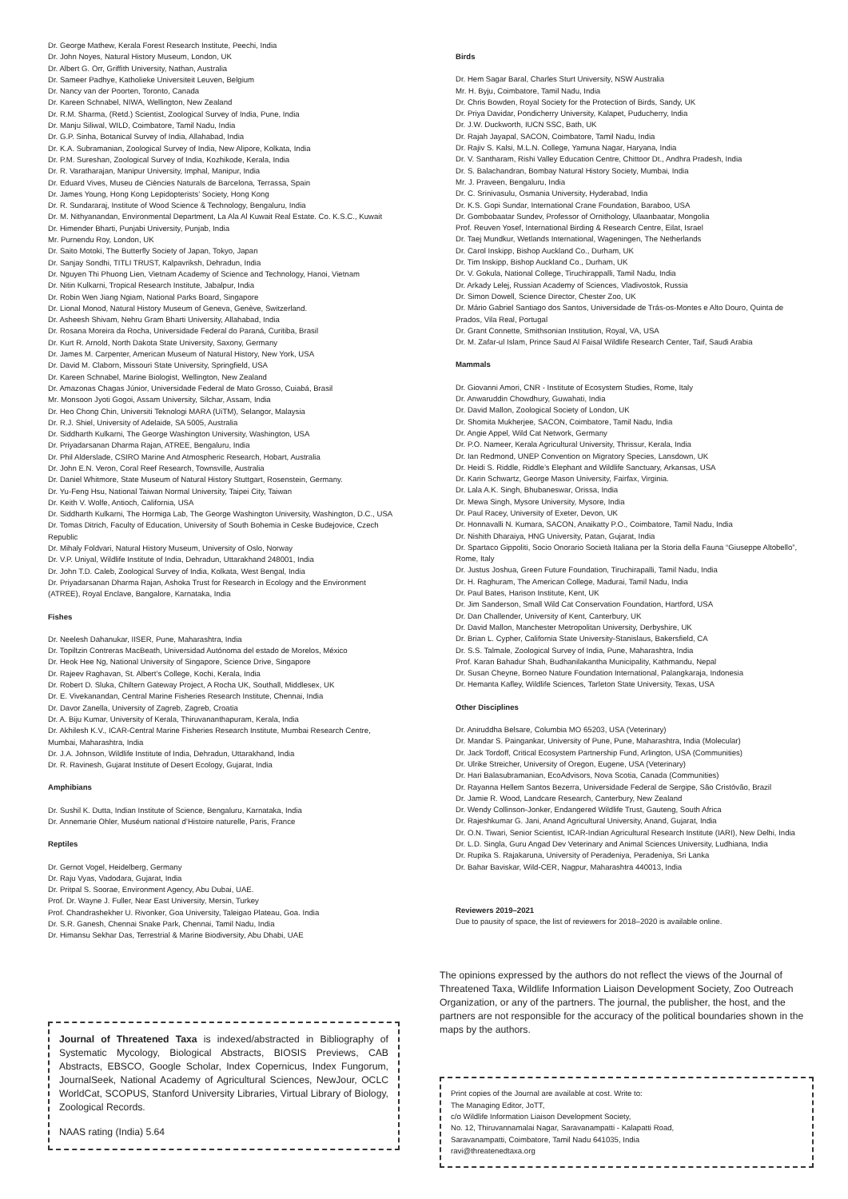Dr. George Mathew, Kerala Forest Research Institute, Peechi, India
Dr. John Noyes, Natural History Museum, London, UK
Dr. Albert G. Orr, Griffith University, Nathan, Australia
Dr. Sameer Padhye, Katholieke Universiteit Leuven, Belgium
Dr. Nancy van der Poorten, Toronto, Canada
Dr. Kareen Schnabel, NIWA, Wellington, New Zealand
Dr. R.M. Sharma, (Retd.) Scientist, Zoological Survey of India, Pune, India
Dr. Manju Siliwal, WILD, Coimbatore, Tamil Nadu, India
Dr. G.P. Sinha, Botanical Survey of India, Allahabad, India
Dr. K.A. Subramanian, Zoological Survey of India, New Alipore, Kolkata, India
Dr. P.M. Sureshan, Zoological Survey of India, Kozhikode, Kerala, India
Dr. R. Varatharajan, Manipur University, Imphal, Manipur, India
Dr. Eduard Vives, Museu de Ciències Naturals de Barcelona, Terrassa, Spain
Dr. James Young, Hong Kong Lepidopterists’ Society, Hong Kong
Dr. R. Sundararaj, Institute of Wood Science & Technology, Bengaluru, India
Dr. M. Nithyanandan, Environmental Department, La Ala Al Kuwait Real Estate. Co. K.S.C., Kuwait
Dr. Himender Bharti, Punjabi University, Punjab, India
Mr. Purnendu Roy, London, UK
Dr. Saito Motoki, The Butterfly Society of Japan, Tokyo, Japan
Dr. Sanjay Sondhi, TITLI TRUST, Kalpavriksh, Dehradun, India
Dr. Nguyen Thi Phuong Lien, Vietnam Academy of Science and Technology, Hanoi, Vietnam
Dr. Nitin Kulkarni, Tropical Research Institute, Jabalpur, India
Dr. Robin Wen Jiang Ngiam, National Parks Board, Singapore
Dr. Lional Monod, Natural History Museum of Geneva, Genève, Switzerland.
Dr. Asheesh Shivam, Nehru Gram Bharti University, Allahabad, India
Dr. Rosana Moreira da Rocha, Universidade Federal do Paraná, Curitiba, Brasil
Dr. Kurt R. Arnold, North Dakota State University, Saxony, Germany
Dr. James M. Carpenter, American Museum of Natural History, New York, USA
Dr. David M. Claborn, Missouri State University, Springfield, USA
Dr. Kareen Schnabel, Marine Biologist, Wellington, New Zealand
Dr. Amazonas Chagas Júnior, Universidade Federal de Mato Grosso, Cuiabá, Brasil
Mr. Monsoon Jyoti Gogoi, Assam University, Silchar, Assam, India
Dr. Heo Chong Chin, Universiti Teknologi MARA (UiTM), Selangor, Malaysia
Dr. R.J. Shiel, University of Adelaide, SA 5005, Australia
Dr. Siddharth Kulkarni, The George Washington University, Washington, USA
Dr. Priyadarsanan Dharma Rajan, ATREE, Bengaluru, India
Dr. Phil Alderslade, CSIRO Marine And Atmospheric Research, Hobart, Australia
Dr. John E.N. Veron, Coral Reef Research, Townsville, Australia
Dr. Daniel Whitmore, State Museum of Natural History Stuttgart, Rosenstein, Germany.
Dr. Yu-Feng Hsu, National Taiwan Normal University, Taipei City, Taiwan
Dr. Keith V. Wolfe, Antioch, California, USA
Dr. Siddharth Kulkarni, The Hormiga Lab, The George Washington University, Washington, D.C., USA
Dr. Tomas Ditrich, Faculty of Education, University of South Bohemia in Ceske Budejovice, Czech Republic
Dr. Mihaly Foldvari, Natural History Museum, University of Oslo, Norway
Dr. V.P. Uniyal, Wildlife Institute of India, Dehradun, Uttarakhand 248001, India
Dr. John T.D. Caleb, Zoological Survey of India, Kolkata, West Bengal, India
Dr. Priyadarsanan Dharma Rajan, Ashoka Trust for Research in Ecology and the Environment (ATREE), Royal Enclave, Bangalore, Karnataka, India
Fishes
Dr. Neelesh Dahanukar, IISER, Pune, Maharashtra, India
Dr. Topiltzin Contreras MacBeath, Universidad Autónoma del estado de Morelos, México
Dr. Heok Hee Ng, National University of Singapore, Science Drive, Singapore
Dr. Rajeev Raghavan, St. Albert’s College, Kochi, Kerala, India
Dr. Robert D. Sluka, Chiltern Gateway Project, A Rocha UK, Southall, Middlesex, UK
Dr. E. Vivekanandan, Central Marine Fisheries Research Institute, Chennai, India
Dr. Davor Zanella, University of Zagreb, Zagreb, Croatia
Dr. A. Biju Kumar, University of Kerala, Thiruvananthapuram, Kerala, India
Dr. Akhilesh K.V., ICAR-Central Marine Fisheries Research Institute, Mumbai Research Centre, Mumbai, Maharashtra, India
Dr. J.A. Johnson, Wildlife Institute of India, Dehradun, Uttarakhand, India
Dr. R. Ravinesh, Gujarat Institute of Desert Ecology, Gujarat, India
Amphibians
Dr. Sushil K. Dutta, Indian Institute of Science, Bengaluru, Karnataka, India
Dr. Annemarie Ohler, Muséum national d’Histoire naturelle, Paris, France
Reptiles
Dr. Gernot Vogel, Heidelberg, Germany
Dr. Raju Vyas, Vadodara, Gujarat, India
Dr. Pritpal S. Soorae, Environment Agency, Abu Dubai, UAE.
Prof. Dr. Wayne J. Fuller, Near East University, Mersin, Turkey
Prof. Chandrashekher U. Rivonker, Goa University, Taleigao Plateau, Goa. India
Dr. S.R. Ganesh, Chennai Snake Park, Chennai, Tamil Nadu, India
Dr. Himansu Sekhar Das, Terrestrial & Marine Biodiversity, Abu Dhabi, UAE
Journal of Threatened Taxa is indexed/abstracted in Bibliography of Systematic Mycology, Biological Abstracts, BIOSIS Previews, CAB Abstracts, EBSCO, Google Scholar, Index Copernicus, Index Fungorum, JournalSeek, National Academy of Agricultural Sciences, NewJour, OCLC WorldCat, SCOPUS, Stanford University Libraries, Virtual Library of Biology, Zoological Records.
NAAS rating (India) 5.64
Birds
Dr. Hem Sagar Baral, Charles Sturt University, NSW Australia
Mr. H. Byju, Coimbatore, Tamil Nadu, India
Dr. Chris Bowden, Royal Society for the Protection of Birds, Sandy, UK
Dr. Priya Davidar, Pondicherry University, Kalapet, Puducherry, India
Dr. J.W. Duckworth, IUCN SSC, Bath, UK
Dr. Rajah Jayapal, SACON, Coimbatore, Tamil Nadu, India
Dr. Rajiv S. Kalsi, M.L.N. College, Yamuna Nagar, Haryana, India
Dr. V. Santharam, Rishi Valley Education Centre, Chittoor Dt., Andhra Pradesh, India
Dr. S. Balachandran, Bombay Natural History Society, Mumbai, India
Mr. J. Praveen, Bengaluru, India
Dr. C. Srinivasulu, Osmania University, Hyderabad, India
Dr. K.S. Gopi Sundar, International Crane Foundation, Baraboo, USA
Dr. Gombobaatar Sundev, Professor of Ornithology, Ulaanbaatar, Mongolia
Prof. Reuven Yosef, International Birding & Research Centre, Eilat, Israel
Dr. Taej Mundkur, Wetlands International, Wageningen, The Netherlands
Dr. Carol Inskipp, Bishop Auckland Co., Durham, UK
Dr. Tim Inskipp, Bishop Auckland Co., Durham, UK
Dr. V. Gokula, National College, Tiruchirappalli, Tamil Nadu, India
Dr. Arkady Lelej, Russian Academy of Sciences, Vladivostok, Russia
Dr. Simon Dowell, Science Director, Chester Zoo, UK
Dr. Mário Gabriel Santiago dos Santos, Universidade de Trás-os-Montes e Alto Douro, Quinta de Prados, Vila Real, Portugal
Dr. Grant Connette, Smithsonian Institution, Royal, VA, USA
Dr. M. Zafar-ul Islam, Prince Saud Al Faisal Wildlife Research Center, Taif, Saudi Arabia
Mammals
Dr. Giovanni Amori, CNR - Institute of Ecosystem Studies, Rome, Italy
Dr. Anwaruddin Chowdhury, Guwahati, India
Dr. David Mallon, Zoological Society of London, UK
Dr. Shomita Mukherjee, SACON, Coimbatore, Tamil Nadu, India
Dr. Angie Appel, Wild Cat Network, Germany
Dr. P.O. Nameer, Kerala Agricultural University, Thrissur, Kerala, India
Dr. Ian Redmond, UNEP Convention on Migratory Species, Lansdown, UK
Dr. Heidi S. Riddle, Riddle’s Elephant and Wildlife Sanctuary, Arkansas, USA
Dr. Karin Schwartz, George Mason University, Fairfax, Virginia.
Dr. Lala A.K. Singh, Bhubaneswar, Orissa, India
Dr. Mewa Singh, Mysore University, Mysore, India
Dr. Paul Racey, University of Exeter, Devon, UK
Dr. Honnavalli N. Kumara, SACON, Anaikatty P.O., Coimbatore, Tamil Nadu, India
Dr. Nishith Dharaiya, HNG University, Patan, Gujarat, India
Dr. Spartaco Gippoliti, Socio Onorario Società Italiana per la Storia della Fauna “Giuseppe Altobello”, Rome, Italy
Dr. Justus Joshua, Green Future Foundation, Tiruchirapalli, Tamil Nadu, India
Dr. H. Raghuram, The American College, Madurai, Tamil Nadu, India
Dr. Paul Bates, Harison Institute, Kent, UK
Dr. Jim Sanderson, Small Wild Cat Conservation Foundation, Hartford, USA
Dr. Dan Challender, University of Kent, Canterbury, UK
Dr. David Mallon, Manchester Metropolitan University, Derbyshire, UK
Dr. Brian L. Cypher, California State University-Stanislaus, Bakersfield, CA
Dr. S.S. Talmale, Zoological Survey of India, Pune, Maharashtra, India
Prof. Karan Bahadur Shah, Budhanilakantha Municipality, Kathmandu, Nepal
Dr. Susan Cheyne, Borneo Nature Foundation International, Palangkaraja, Indonesia
Dr. Hemanta Kafley, Wildlife Sciences, Tarleton State University, Texas, USA
Other Disciplines
Dr. Aniruddha Belsare, Columbia MO 65203, USA (Veterinary)
Dr. Mandar S. Paingankar, University of Pune, Pune, Maharashtra, India (Molecular)
Dr. Jack Tordoff, Critical Ecosystem Partnership Fund, Arlington, USA (Communities)
Dr. Ulrike Streicher, University of Oregon, Eugene, USA (Veterinary)
Dr. Hari Balasubramanian, EcoAdvisors, Nova Scotia, Canada (Communities)
Dr. Rayanna Hellem Santos Bezerra, Universidade Federal de Sergipe, São Cristóvão, Brazil
Dr. Jamie R. Wood, Landcare Research, Canterbury, New Zealand
Dr. Wendy Collinson-Jonker, Endangered Wildlife Trust, Gauteng, South Africa
Dr. Rajeshkumar G. Jani, Anand Agricultural University, Anand, Gujarat, India
Dr. O.N. Tiwari, Senior Scientist, ICAR-Indian Agricultural Research Institute (IARI), New Delhi, India
Dr. L.D. Singla, Guru Angad Dev Veterinary and Animal Sciences University, Ludhiana, India
Dr. Rupika S. Rajakaruna, University of Peradeniya, Peradeniya, Sri Lanka
Dr. Bahar Baviskar, Wild-CER, Nagpur, Maharashtra 440013, India
Reviewers 2019–2021
Due to pausity of space, the list of reviewers for 2018–2020 is available online.
The opinions expressed by the authors do not reflect the views of the Journal of Threatened Taxa, Wildlife Information Liaison Development Society, Zoo Outreach Organization, or any of the partners. The journal, the publisher, the host, and the partners are not responsible for the accuracy of the political boundaries shown in the maps by the authors.
Print copies of the Journal are available at cost. Write to:
The Managing Editor, JoTT,
c/o Wildlife Information Liaison Development Society,
No. 12, Thiruvannamalai Nagar, Saravanampatti - Kalapatti Road,
Saravanampatti, Coimbatore, Tamil Nadu 641035, India
ravi@threatenedtaxa.org